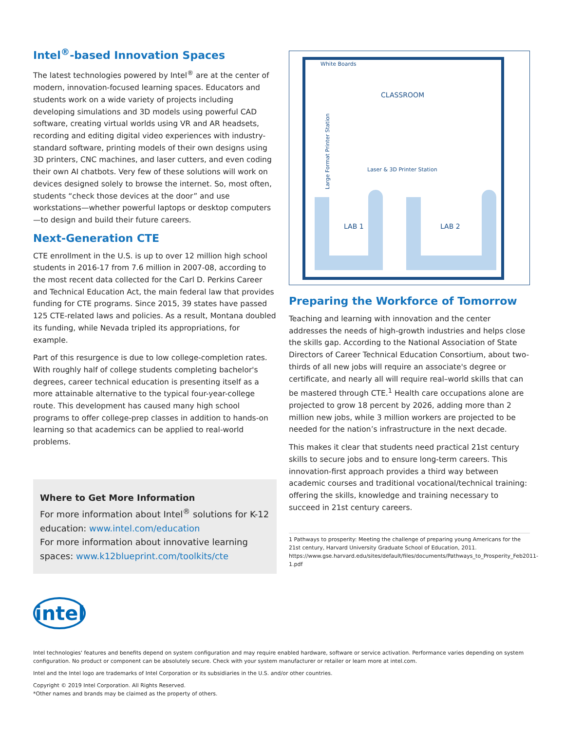Intel<sup>®</sup>-based Innovation Spaces
The latest technologies powered by Intel<sup>®</sup> are at the center of modern, innovation-focused learning spaces. Educators and students work on a wide variety of projects including developing simulations and 3D models using powerful CAD software, creating virtual worlds using VR and AR headsets, recording and editing digital video experiences with industry-standard software, printing models of their own designs using 3D printers, CNC machines, and laser cutters, and even coding their own AI chatbots. Very few of these solutions will work on devices designed solely to browse the internet. So, most often, students “check those devices at the door” and use workstations—whether powerful laptops or desktop computers—to design and build their future careers.
Next-Generation CTE
CTE enrollment in the U.S. is up to over 12 million high school students in 2016-17 from 7.6 million in 2007-08, according to the most recent data collected for the Carl D. Perkins Career and Technical Education Act, the main federal law that provides funding for CTE programs. Since 2015, 39 states have passed 125 CTE-related laws and policies. As a result, Montana doubled its funding, while Nevada tripled its appropriations, for example.
Part of this resurgence is due to low college-completion rates. With roughly half of college students completing bachelor's degrees, career technical education is presenting itself as a more attainable alternative to the typical four-year-college route. This development has caused many high school programs to offer college-prep classes in addition to hands-on learning so that academics can be applied to real-world problems.
Where to Get More Information
For more information about Intel<sup>®</sup> solutions for K-12 education: www.intel.com/education
For more information about innovative learning spaces: www.k12blueprint.com/toolkits/cte
White Boards
CLASSROOM
Laser & 3D Printer Station
Large Format Printer Station
LAB 1
LAB 2
Preparing the Workforce of Tomorrow
Teaching and learning with innovation and the center addresses the needs of high-growth industries and helps close the skills gap. According to the National Association of State Directors of Career Technical Education Consortium, about two-thirds of all new jobs will require an associate's degree or certificate, and nearly all will require real–world skills that can be mastered through CTE.<sup>1</sup> Health care occupations alone are projected to grow 18 percent by 2026, adding more than 2 million new jobs, while 3 million workers are projected to be needed for the nation’s infrastructure in the next decade.
This makes it clear that students need practical 21st century skills to secure jobs and to ensure long-term careers. This innovation-first approach provides a third way between academic courses and traditional vocational/technical training: offering the skills, knowledge and training necessary to succeed in 21st century careers.
1 Pathways to prosperity: Meeting the challenge of preparing young Americans for the 21st century, Harvard University Graduate School of Education, 2011. https://www.gse.harvard.edu/sites/default/files/documents/Pathways_to_Prosperity_Feb2011-1.pdf
intel
Intel technologies' features and benefits depend on system configuration and may require enabled hardware, software or service activation. Performance varies depending on system configuration. No product or component can be absolutely secure. Check with your system manufacturer or retailer or learn more at intel.com.
Intel and the Intel logo are trademarks of Intel Corporation or its subsidiaries in the U.S. and/or other countries.
Copyright © 2019 Intel Corporation. All Rights Reserved.
*Other names and brands may be claimed as the property of others.